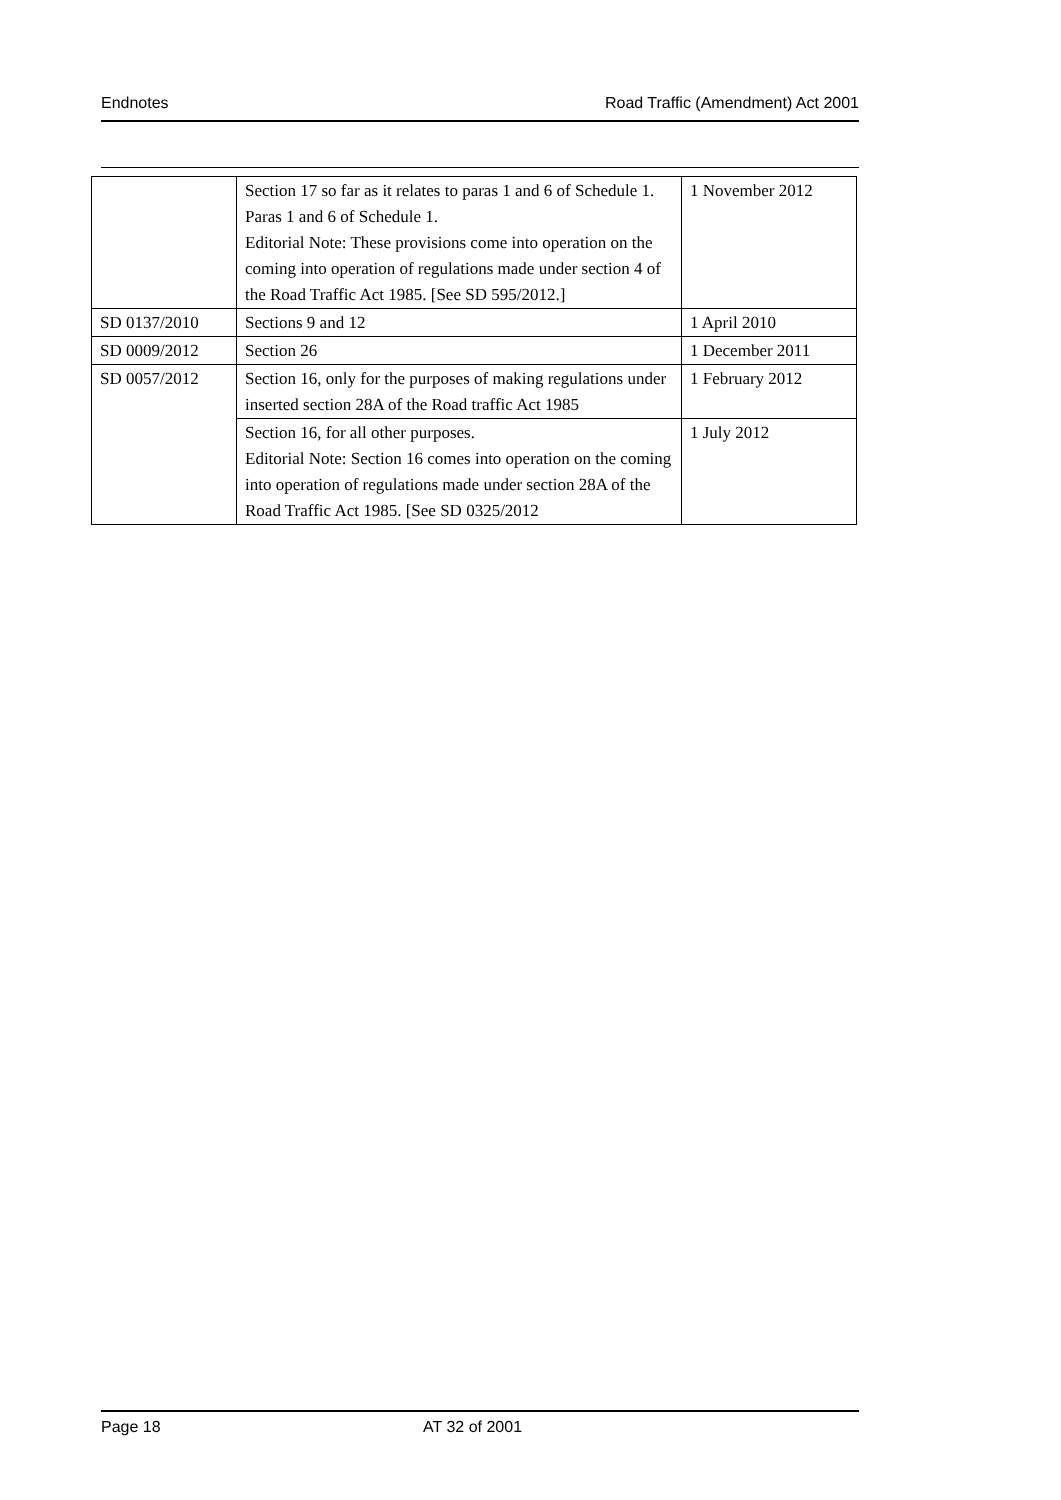Endnotes Road Traffic (Amendment) Act 2001
| | Section 17 so far as it relates to paras 1 and 6 of Schedule 1. Paras 1 and 6 of Schedule 1. Editorial Note: These provisions come into operation on the coming into operation of regulations made under section 4 of the Road Traffic Act 1985. [See SD 595/2012.] | 1 November 2012 |
| SD 0137/2010 | Sections 9 and 12 | 1 April 2010 |
| SD 0009/2012 | Section 26 | 1 December 2011 |
| SD 0057/2012 | Section 16, only for the purposes of making regulations under inserted section 28A of the Road traffic Act 1985 | 1 February 2012 |
| | Section 16, for all other purposes. Editorial Note: Section 16 comes into operation on the coming into operation of regulations made under section 28A of the Road Traffic Act 1985. [See SD 0325/2012 | 1 July 2012 |
Page 18 AT 32 of 2001